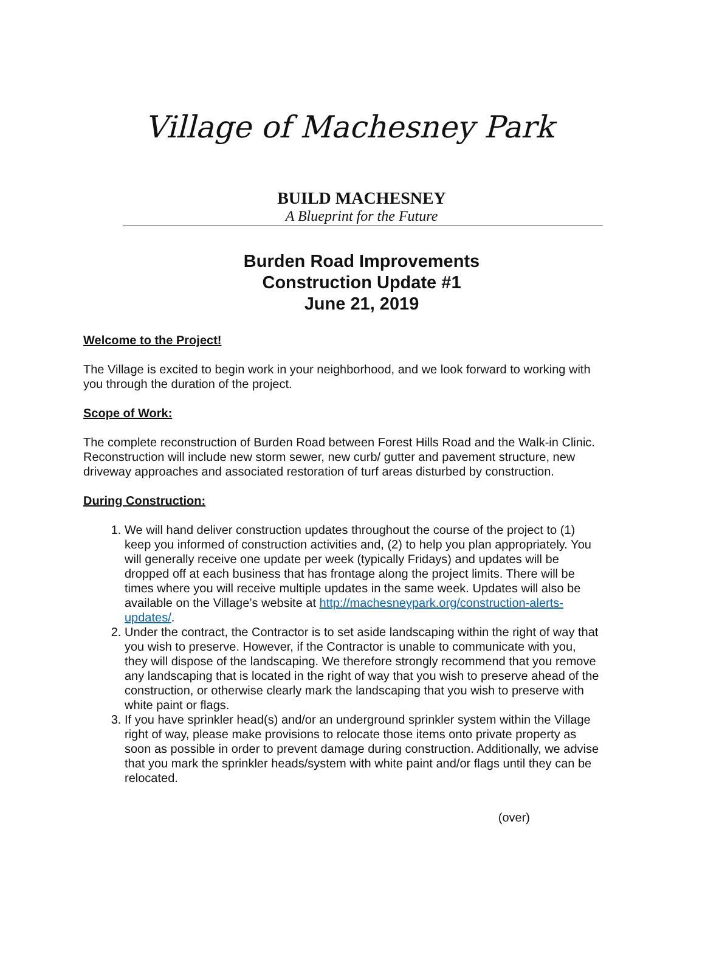Village of Machesney Park
BUILD MACHESNEY
A Blueprint for the Future
Burden Road Improvements
Construction Update #1
June 21, 2019
Welcome to the Project!
The Village is excited to begin work in your neighborhood, and we look forward to working with you through the duration of the project.
Scope of Work:
The complete reconstruction of Burden Road between Forest Hills Road and the Walk-in Clinic. Reconstruction will include new storm sewer, new curb/ gutter and pavement structure, new driveway approaches and associated restoration of turf areas disturbed by construction.
During Construction:
1. We will hand deliver construction updates throughout the course of the project to (1) keep you informed of construction activities and, (2) to help you plan appropriately. You will generally receive one update per week (typically Fridays) and updates will be dropped off at each business that has frontage along the project limits. There will be times where you will receive multiple updates in the same week. Updates will also be available on the Village’s website at http://machesneypark.org/construction-alerts-updates/.
2. Under the contract, the Contractor is to set aside landscaping within the right of way that you wish to preserve. However, if the Contractor is unable to communicate with you, they will dispose of the landscaping. We therefore strongly recommend that you remove any landscaping that is located in the right of way that you wish to preserve ahead of the construction, or otherwise clearly mark the landscaping that you wish to preserve with white paint or flags.
3. If you have sprinkler head(s) and/or an underground sprinkler system within the Village right of way, please make provisions to relocate those items onto private property as soon as possible in order to prevent damage during construction. Additionally, we advise that you mark the sprinkler heads/system with white paint and/or flags until they can be relocated.
(over)